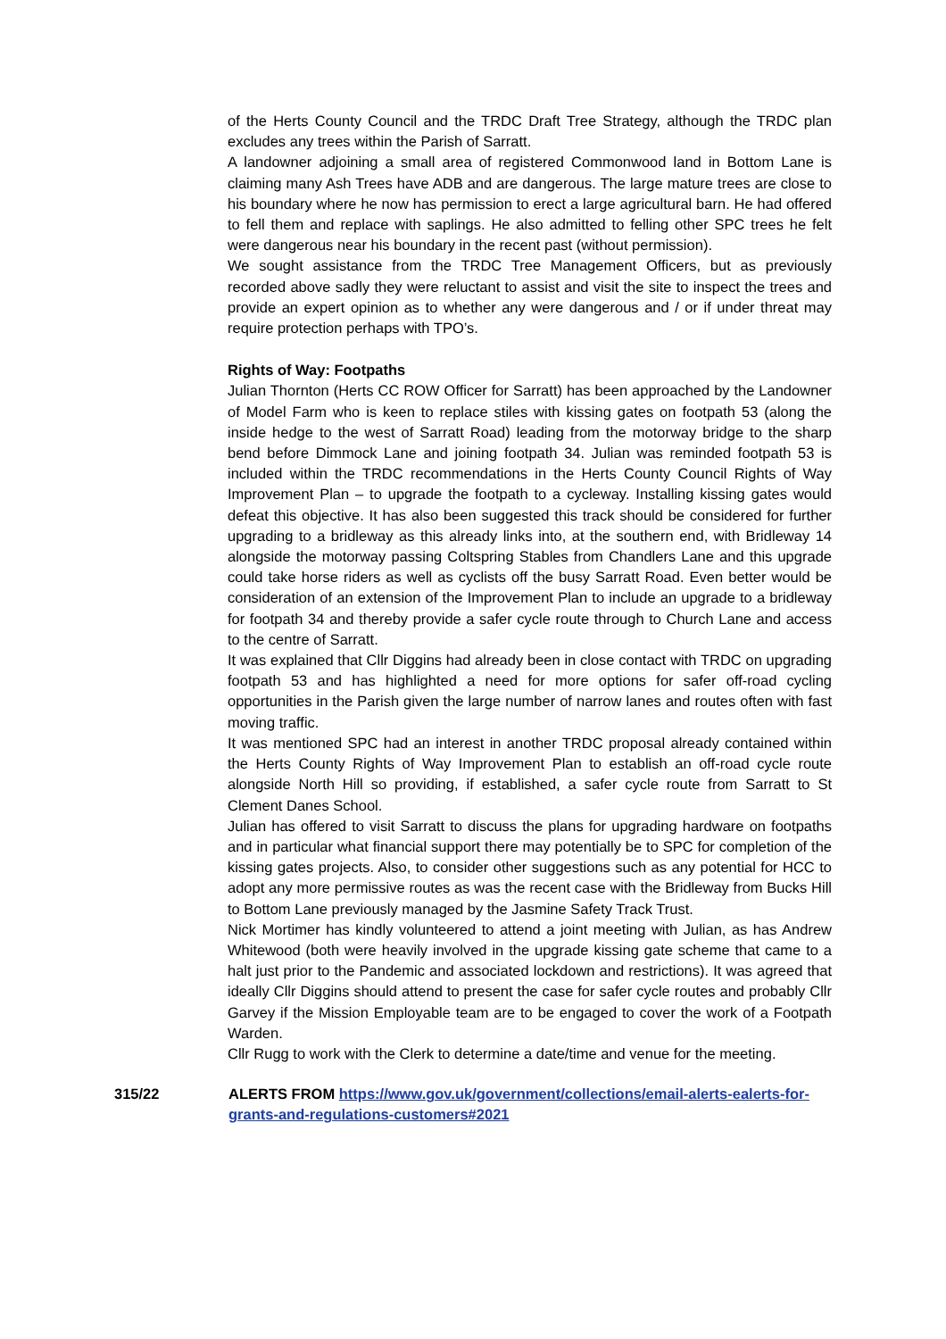of the Herts County Council and the TRDC Draft Tree Strategy, although the TRDC plan excludes any trees within the Parish of Sarratt.
A landowner adjoining a small area of registered Commonwood land in Bottom Lane is claiming many Ash Trees have ADB and are dangerous. The large mature trees are close to his boundary where he now has permission to erect a large agricultural barn. He had offered to fell them and replace with saplings. He also admitted to felling other SPC trees he felt were dangerous near his boundary in the recent past (without permission).
We sought assistance from the TRDC Tree Management Officers, but as previously recorded above sadly they were reluctant to assist and visit the site to inspect the trees and provide an expert opinion as to whether any were dangerous and / or if under threat may require protection perhaps with TPO’s.
Rights of Way: Footpaths
Julian Thornton (Herts CC ROW Officer for Sarratt) has been approached by the Landowner of Model Farm who is keen to replace stiles with kissing gates on footpath 53 (along the inside hedge to the west of Sarratt Road) leading from the motorway bridge to the sharp bend before Dimmock Lane and joining footpath 34. Julian was reminded footpath 53 is included within the TRDC recommendations in the Herts County Council Rights of Way Improvement Plan – to upgrade the footpath to a cycleway. Installing kissing gates would defeat this objective. It has also been suggested this track should be considered for further upgrading to a bridleway as this already links into, at the southern end, with Bridleway 14 alongside the motorway passing Coltspring Stables from Chandlers Lane and this upgrade could take horse riders as well as cyclists off the busy Sarratt Road. Even better would be consideration of an extension of the Improvement Plan to include an upgrade to a bridleway for footpath 34 and thereby provide a safer cycle route through to Church Lane and access to the centre of Sarratt.
It was explained that Cllr Diggins had already been in close contact with TRDC on upgrading footpath 53 and has highlighted a need for more options for safer off-road cycling opportunities in the Parish given the large number of narrow lanes and routes often with fast moving traffic.
It was mentioned SPC had an interest in another TRDC proposal already contained within the Herts County Rights of Way Improvement Plan to establish an off-road cycle route alongside North Hill so providing, if established, a safer cycle route from Sarratt to St Clement Danes School.
Julian has offered to visit Sarratt to discuss the plans for upgrading hardware on footpaths and in particular what financial support there may potentially be to SPC for completion of the kissing gates projects. Also, to consider other suggestions such as any potential for HCC to adopt any more permissive routes as was the recent case with the Bridleway from Bucks Hill to Bottom Lane previously managed by the Jasmine Safety Track Trust.
Nick Mortimer has kindly volunteered to attend a joint meeting with Julian, as has Andrew Whitewood (both were heavily involved in the upgrade kissing gate scheme that came to a halt just prior to the Pandemic and associated lockdown and restrictions). It was agreed that ideally Cllr Diggins should attend to present the case for safer cycle routes and probably Cllr Garvey if the Mission Employable team are to be engaged to cover the work of a Footpath Warden.
Cllr Rugg to work with the Clerk to determine a date/time and venue for the meeting.
315/22 ALERTS FROM https://www.gov.uk/government/collections/email-alerts-ealerts-for-grants-and-regulations-customers#2021